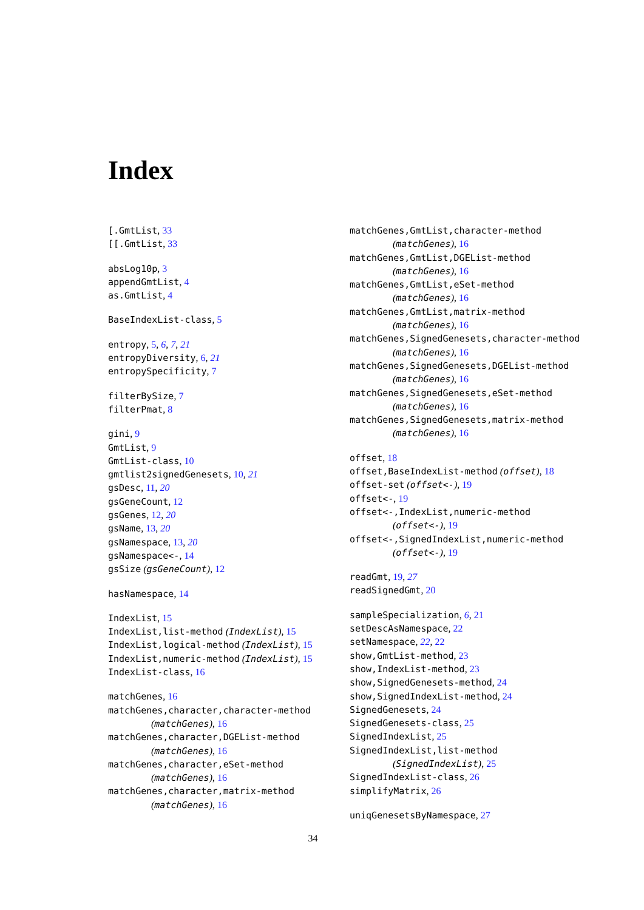Index
[.GmtList, 33
[[.GmtList, 33
absLog10p, 3
appendGmtList, 4
as.GmtList, 4
BaseIndexList-class, 5
entropy, 5, 6, 7, 21
entropyDiversity, 6, 21
entropySpecificity, 7
filterBySize, 7
filterPmat, 8
gini, 9
GmtList, 9
GmtList-class, 10
gmtlist2signedGenesets, 10, 21
gsDesc, 11, 20
gsGeneCount, 12
gsGenes, 12, 20
gsName, 13, 20
gsNamespace, 13, 20
gsNamespace<-, 14
gsSize (gsGeneCount), 12
hasNamespace, 14
IndexList, 15
IndexList,list-method (IndexList), 15
IndexList,logical-method (IndexList), 15
IndexList,numeric-method (IndexList), 15
IndexList-class, 16
matchGenes, 16
matchGenes,character,character-method
(matchGenes), 16
matchGenes,character,DGEList-method
(matchGenes), 16
matchGenes,character,eSet-method
(matchGenes), 16
matchGenes,character,matrix-method
(matchGenes), 16
matchGenes,GmtList,character-method
(matchGenes), 16
matchGenes,GmtList,DGEList-method
(matchGenes), 16
matchGenes,GmtList,eSet-method
(matchGenes), 16
matchGenes,GmtList,matrix-method
(matchGenes), 16
matchGenes,SignedGenesets,character-method
(matchGenes), 16
matchGenes,SignedGenesets,DGEList-method
(matchGenes), 16
matchGenes,SignedGenesets,eSet-method
(matchGenes), 16
matchGenes,SignedGenesets,matrix-method
(matchGenes), 16
offset, 18
offset,BaseIndexList-method (offset), 18
offset-set (offset<-), 19
offset<-, 19
offset<-,IndexList,numeric-method
(offset<-), 19
offset<-,SignedIndexList,numeric-method
(offset<-), 19
readGmt, 19, 27
readSignedGmt, 20
sampleSpecialization, 6, 21
setDescAsNamespace, 22
setNamespace, 22, 22
show,GmtList-method, 23
show,IndexList-method, 23
show,SignedGenesets-method, 24
show,SignedIndexList-method, 24
SignedGenesets, 24
SignedGenesets-class, 25
SignedIndexList, 25
SignedIndexList,list-method
(SignedIndexList), 25
SignedIndexList-class, 26
simplifyMatrix, 26
uniqGenesetsByNamespace, 27
34